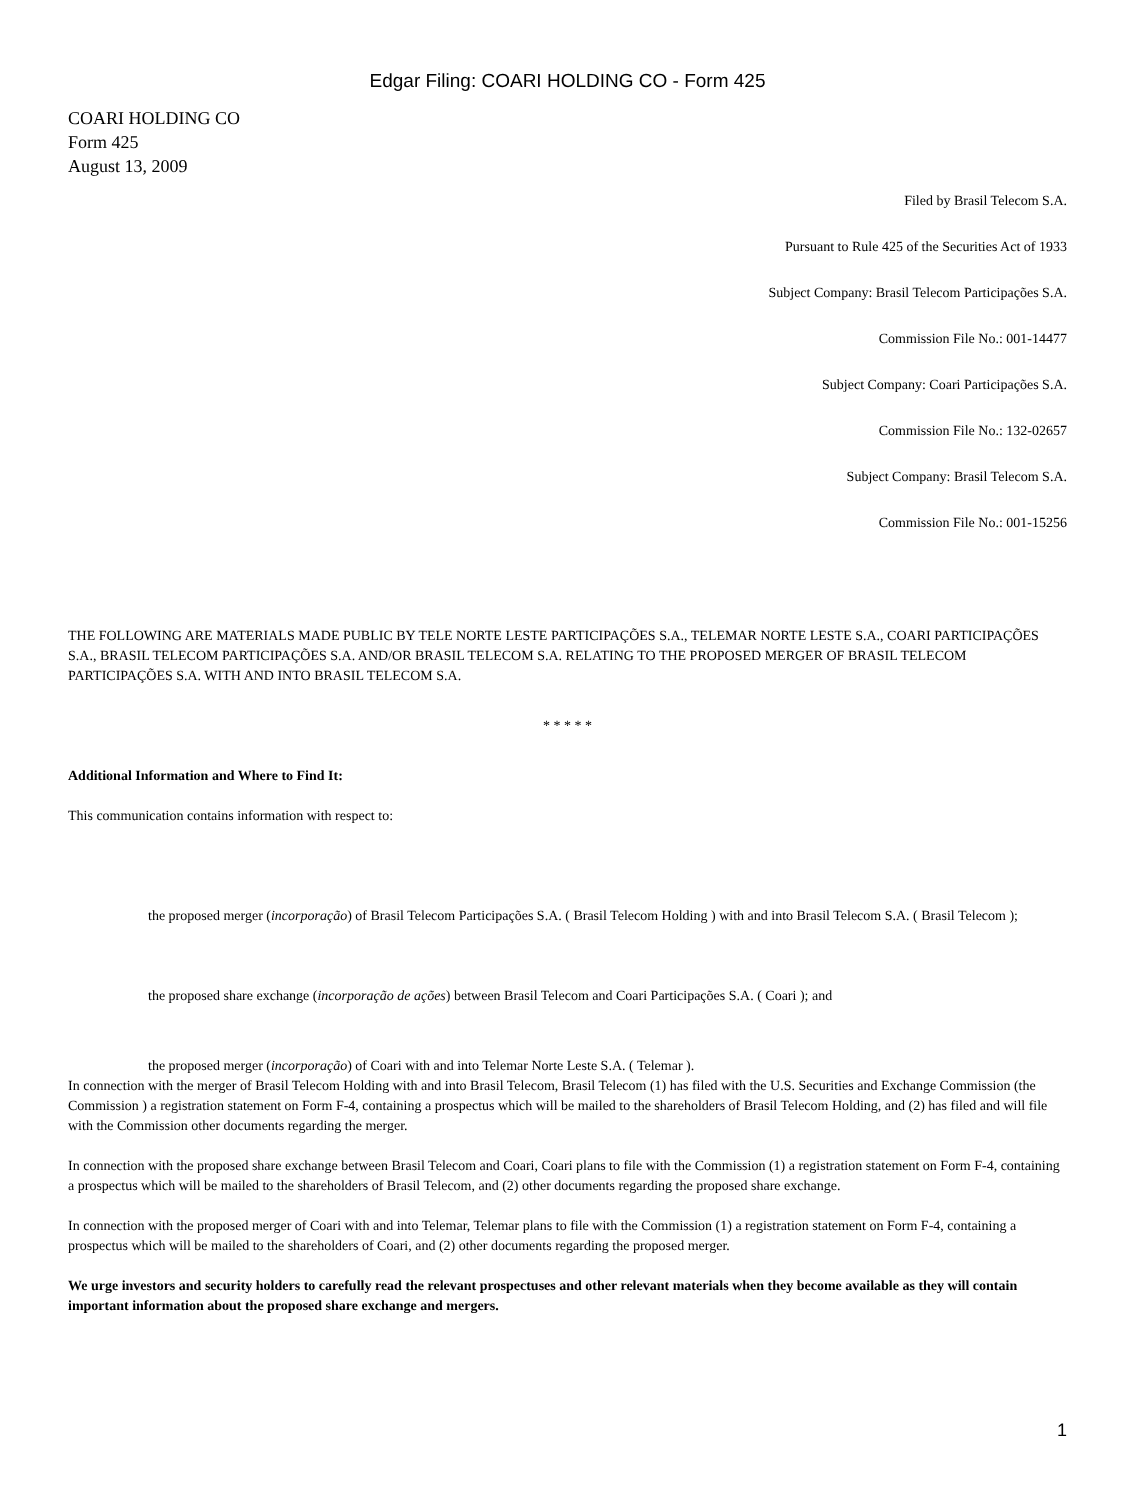Edgar Filing: COARI HOLDING CO - Form 425
COARI HOLDING CO
Form 425
August 13, 2009
Filed by Brasil Telecom S.A.
Pursuant to Rule 425 of the Securities Act of 1933
Subject Company: Brasil Telecom Participações S.A.
Commission File No.: 001-14477
Subject Company: Coari Participações S.A.
Commission File No.: 132-02657
Subject Company: Brasil Telecom S.A.
Commission File No.: 001-15256
THE FOLLOWING ARE MATERIALS MADE PUBLIC BY TELE NORTE LESTE PARTICIPAÇÕES S.A., TELEMAR NORTE LESTE S.A., COARI PARTICIPAÇÕES S.A., BRASIL TELECOM PARTICIPAÇÕES S.A. AND/OR BRASIL TELECOM S.A. RELATING TO THE PROPOSED MERGER OF BRASIL TELECOM PARTICIPAÇÕES S.A. WITH AND INTO BRASIL TELECOM S.A.
* * * * *
Additional Information and Where to Find It:
This communication contains information with respect to:
the proposed merger (incorporação) of Brasil Telecom Participações S.A. ( Brasil Telecom Holding ) with and into Brasil Telecom S.A. ( Brasil Telecom );
the proposed share exchange (incorporação de ações) between Brasil Telecom and Coari Participações S.A. ( Coari ); and
the proposed merger (incorporação) of Coari with and into Telemar Norte Leste S.A. ( Telemar ).
In connection with the merger of Brasil Telecom Holding with and into Brasil Telecom, Brasil Telecom (1) has filed with the U.S. Securities and Exchange Commission (the Commission ) a registration statement on Form F-4, containing a prospectus which will be mailed to the shareholders of Brasil Telecom Holding, and (2) has filed and will file with the Commission other documents regarding the merger.
In connection with the proposed share exchange between Brasil Telecom and Coari, Coari plans to file with the Commission (1) a registration statement on Form F-4, containing a prospectus which will be mailed to the shareholders of Brasil Telecom, and (2) other documents regarding the proposed share exchange.
In connection with the proposed merger of Coari with and into Telemar, Telemar plans to file with the Commission (1) a registration statement on Form F-4, containing a prospectus which will be mailed to the shareholders of Coari, and (2) other documents regarding the proposed merger.
We urge investors and security holders to carefully read the relevant prospectuses and other relevant materials when they become available as they will contain important information about the proposed share exchange and mergers.
1